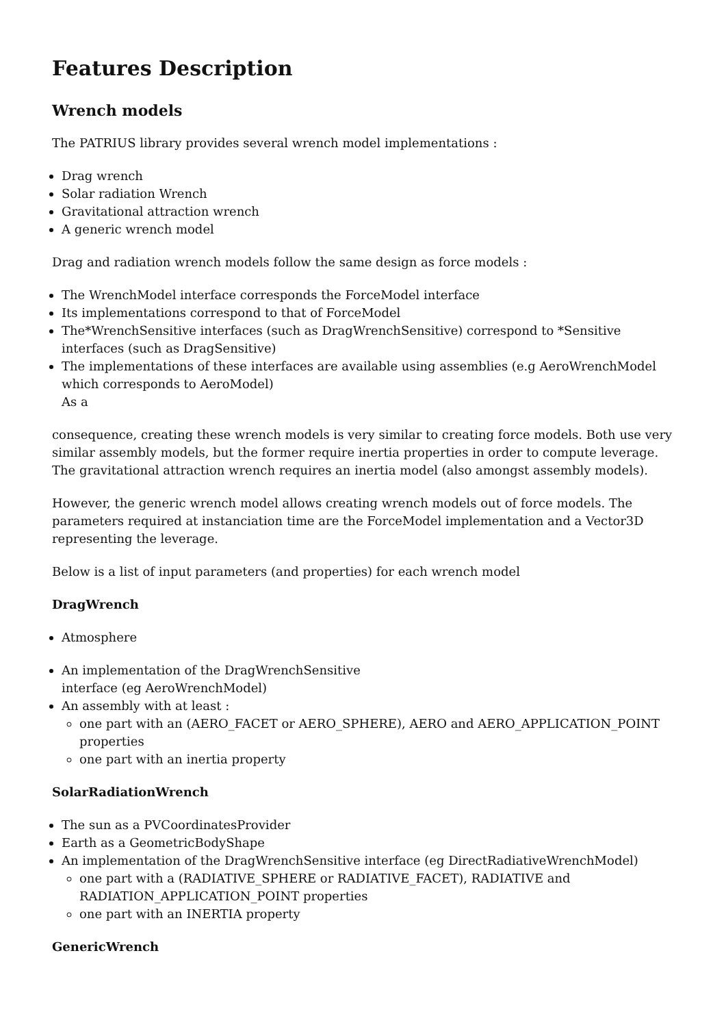Features Description
Wrench models
The PATRIUS library provides several wrench model implementations :
Drag wrench
Solar radiation Wrench
Gravitational attraction wrench
A generic wrench model
Drag and radiation wrench models follow the same design as force models :
The WrenchModel interface corresponds the ForceModel interface
Its implementations correspond to that of ForceModel
The*WrenchSensitive interfaces (such as DragWrenchSensitive) correspond to *Sensitive interfaces (such as DragSensitive)
The implementations of these interfaces are available using assemblies (e.g AeroWrenchModel which corresponds to AeroModel)
As a
consequence, creating these wrench models is very similar to creating force models. Both use very similar assembly models, but the former require inertia properties in order to compute leverage. The gravitational attraction wrench requires an inertia model (also amongst assembly models).
However, the generic wrench model allows creating wrench models out of force models. The parameters required at instanciation time are the ForceModel implementation and a Vector3D representing the leverage.
Below is a list of input parameters (and properties) for each wrench model
DragWrench
Atmosphere
An implementation of the DragWrenchSensitive
interface (eg AeroWrenchModel)
An assembly with at least :
one part with an (AERO_FACET or AERO_SPHERE), AERO and AERO_APPLICATION_POINT properties
one part with an inertia property
SolarRadiationWrench
The sun as a PVCoordinatesProvider
Earth as a GeometricBodyShape
An implementation of the DragWrenchSensitive interface (eg DirectRadiativeWrenchModel)
one part with a (RADIATIVE_SPHERE or RADIATIVE_FACET), RADIATIVE and RADIATION_APPLICATION_POINT properties
one part with an INERTIA property
GenericWrench